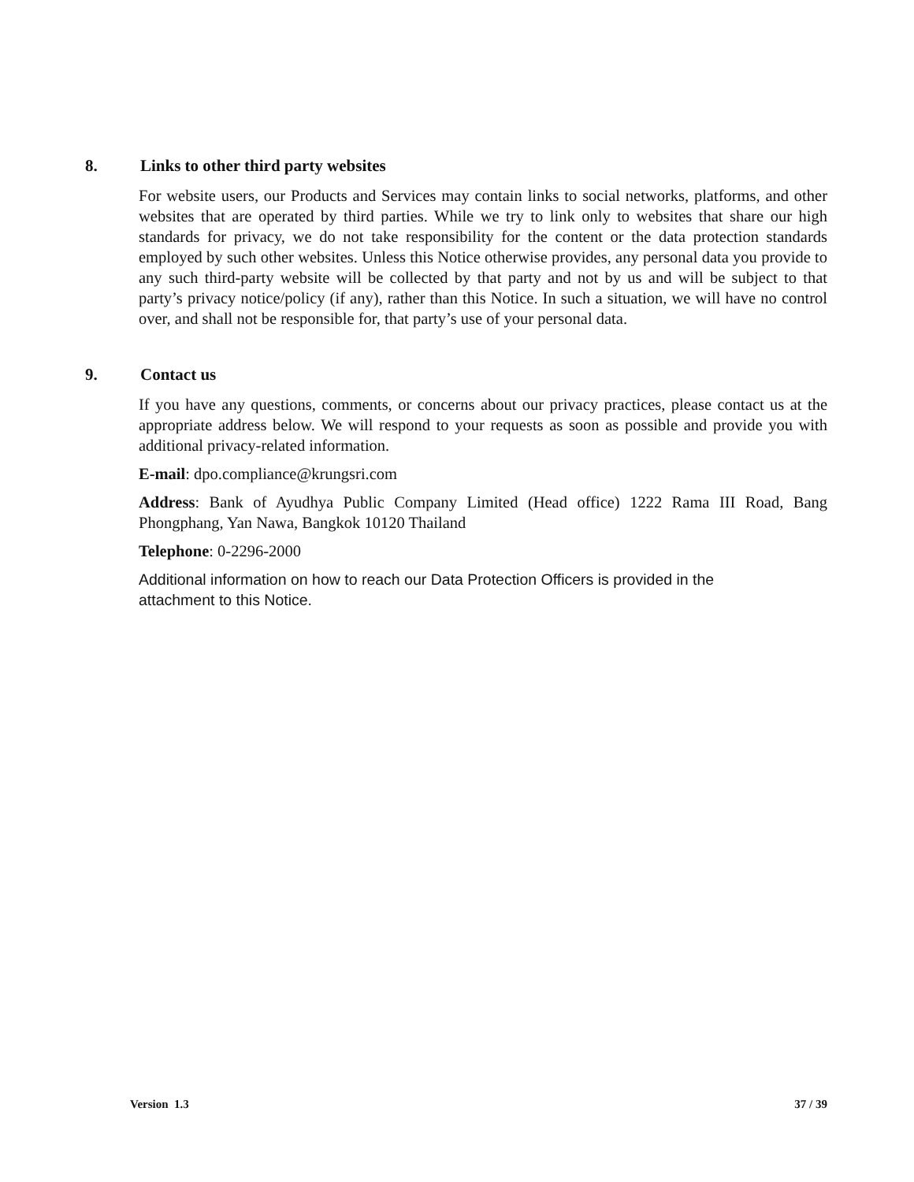8. Links to other third party websites
For website users, our Products and Services may contain links to social networks, platforms, and other websites that are operated by third parties. While we try to link only to websites that share our high standards for privacy, we do not take responsibility for the content or the data protection standards employed by such other websites. Unless this Notice otherwise provides, any personal data you provide to any such third-party website will be collected by that party and not by us and will be subject to that party’s privacy notice/policy (if any), rather than this Notice. In such a situation, we will have no control over, and shall not be responsible for, that party’s use of your personal data.
9. Contact us
If you have any questions, comments, or concerns about our privacy practices, please contact us at the appropriate address below. We will respond to your requests as soon as possible and provide you with additional privacy-related information.
E-mail: dpo.compliance@krungsri.com
Address: Bank of Ayudhya Public Company Limited (Head office) 1222 Rama III Road, Bang Phongphang, Yan Nawa, Bangkok 10120 Thailand
Telephone: 0-2296-2000
Additional information on how to reach our Data Protection Officers is provided in the attachment to this Notice.
Version 1.3 37 / 39